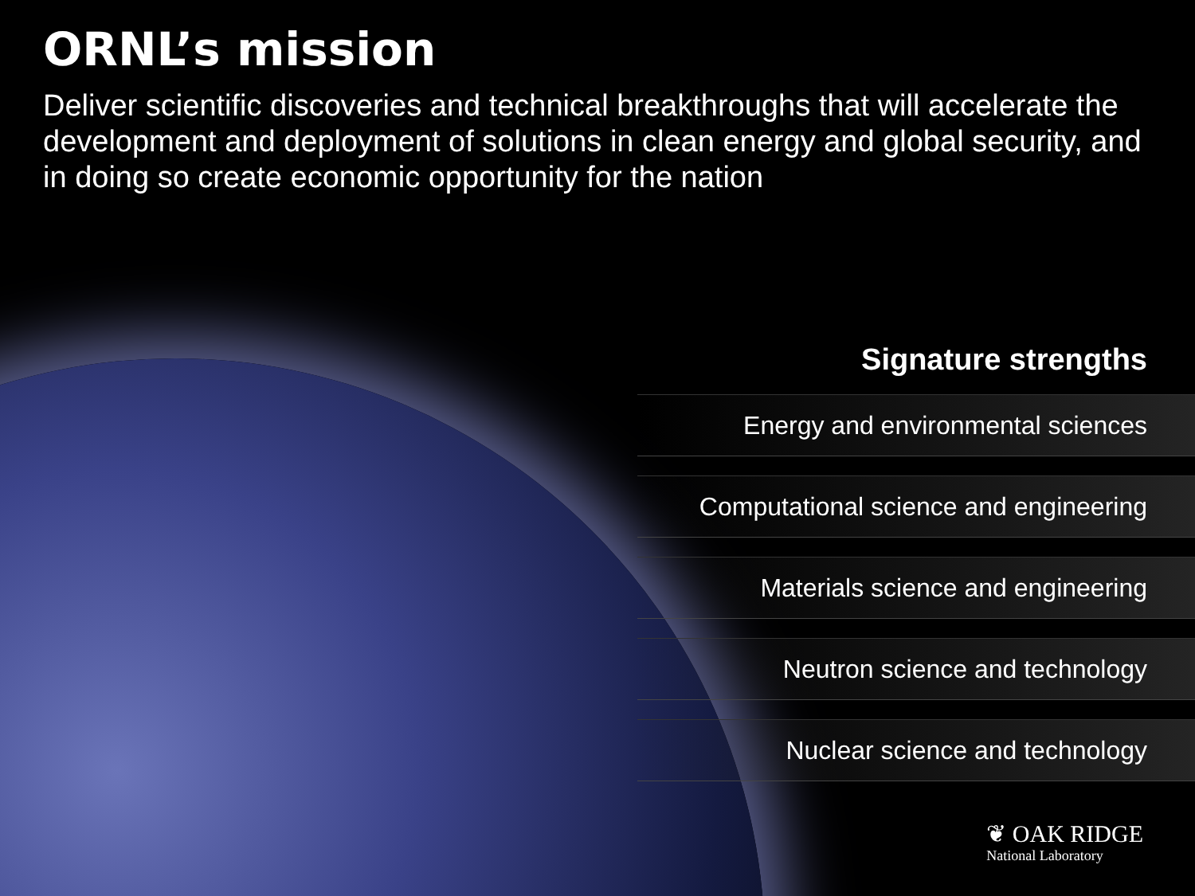ORNL’s mission
Deliver scientific discoveries and technical breakthroughs that will accelerate the development and deployment of solutions in clean energy and global security, and in doing so create economic opportunity for the nation
Signature strengths
Energy and environmental sciences
Computational science and engineering
Materials science and engineering
Neutron science and technology
Nuclear science and technology
❦ OAK RIDGE
National Laboratory